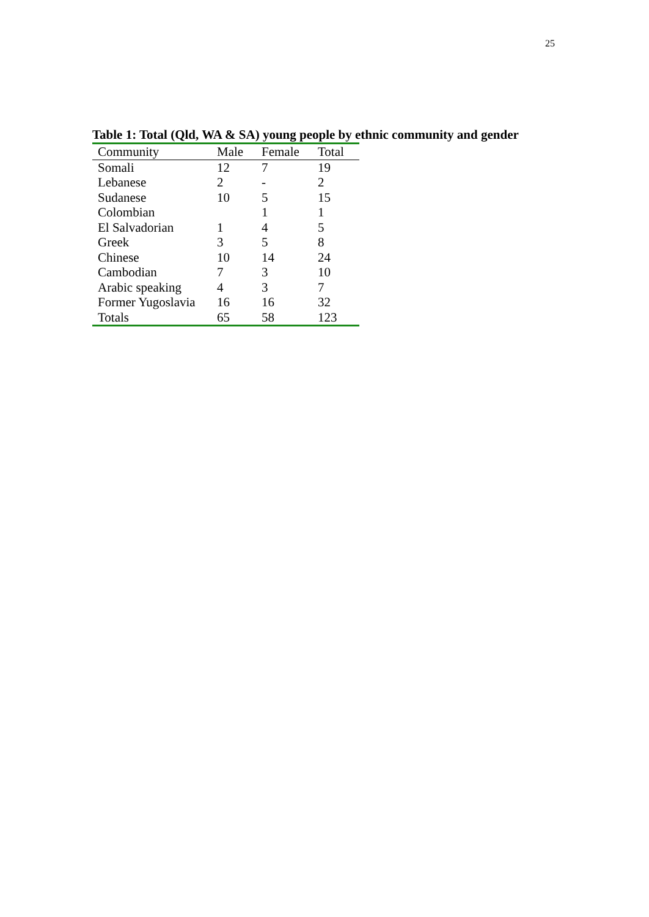25
Table 1: Total (Qld, WA & SA) young people by ethnic community and gender
| Community | Male | Female | Total |
| --- | --- | --- | --- |
| Somali | 12 | 7 | 19 |
| Lebanese | 2 | - | 2 |
| Sudanese | 10 | 5 | 15 |
| Colombian | | 1 | 1 |
| El Salvadorian | 1 | 4 | 5 |
| Greek | 3 | 5 | 8 |
| Chinese | 10 | 14 | 24 |
| Cambodian | 7 | 3 | 10 |
| Arabic speaking | 4 | 3 | 7 |
| Former Yugoslavia | 16 | 16 | 32 |
| Totals | 65 | 58 | 123 |